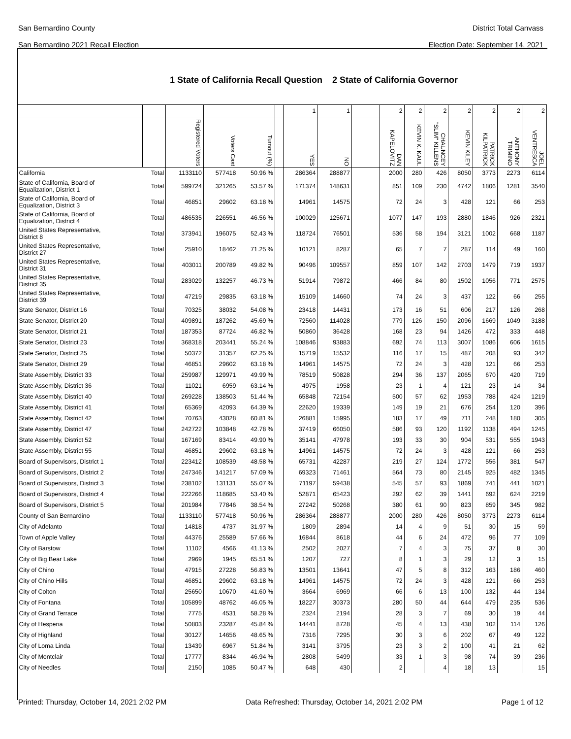San Bernardino County
San Bernardino 2021 Recall Election
District Total Canvass
Election Date: September 14, 2021
1 State of California Recall Question 2 State of California Governor
| | | | | | | 1 | 1 | | 2 | 2 | 2 | 2 | 2 | 2 | 2 |
| | | Registered Voters | Voters Cast | Turnout (%) | | YES | NO | | DAN KAPELOVITZ | KEVIN K. KAUL | CHAUNCEY "SLIM" KILLENS | KEVIN KILEY | PATRICK KILPATRICK | ANTHONY TRIMINO | JOEL VENTRESCA |
| California | Total | 1133110 | 577418 | 50.96 % | | 286364 | 288877 | | 2000 | 280 | 426 | 8050 | 3773 | 2273 | 6114 |
| State of California, Board of Equalization, District 1 | Total | 599724 | 321265 | 53.57 % | | 171374 | 148631 | | 851 | 109 | 230 | 4742 | 1806 | 1281 | 3540 |
| State of California, Board of Equalization, District 3 | Total | 46851 | 29602 | 63.18 % | | 14961 | 14575 | | 72 | 24 | 3 | 428 | 121 | 66 | 253 |
| State of California, Board of Equalization, District 4 | Total | 486535 | 226551 | 46.56 % | | 100029 | 125671 | | 1077 | 147 | 193 | 2880 | 1846 | 926 | 2321 |
| United States Representative, District 8 | Total | 373941 | 196075 | 52.43 % | | 118724 | 76501 | | 536 | 58 | 194 | 3121 | 1002 | 668 | 1187 |
| United States Representative, District 27 | Total | 25910 | 18462 | 71.25 % | | 10121 | 8287 | | 65 | 7 | 7 | 287 | 114 | 49 | 160 |
| United States Representative, District 31 | Total | 403011 | 200789 | 49.82 % | | 90496 | 109557 | | 859 | 107 | 142 | 2703 | 1479 | 719 | 1937 |
| United States Representative, District 35 | Total | 283029 | 132257 | 46.73 % | | 51914 | 79872 | | 466 | 84 | 80 | 1502 | 1056 | 771 | 2575 |
| United States Representative, District 39 | Total | 47219 | 29835 | 63.18 % | | 15109 | 14660 | | 74 | 24 | 3 | 437 | 122 | 66 | 255 |
| State Senator, District 16 | Total | 70325 | 38032 | 54.08 % | | 23418 | 14431 | | 173 | 16 | 51 | 606 | 217 | 126 | 268 |
| State Senator, District 20 | Total | 409891 | 187262 | 45.69 % | | 72560 | 114028 | | 779 | 126 | 150 | 2096 | 1669 | 1049 | 3188 |
| State Senator, District 21 | Total | 187353 | 87724 | 46.82 % | | 50860 | 36428 | | 168 | 23 | 94 | 1426 | 472 | 333 | 448 |
| State Senator, District 23 | Total | 368318 | 203441 | 55.24 % | | 108846 | 93883 | | 692 | 74 | 113 | 3007 | 1086 | 606 | 1615 |
| State Senator, District 25 | Total | 50372 | 31357 | 62.25 % | | 15719 | 15532 | | 116 | 17 | 15 | 487 | 208 | 93 | 342 |
| State Senator, District 29 | Total | 46851 | 29602 | 63.18 % | | 14961 | 14575 | | 72 | 24 | 3 | 428 | 121 | 66 | 253 |
| State Assembly, District 33 | Total | 259987 | 129971 | 49.99 % | | 78519 | 50828 | | 294 | 36 | 137 | 2065 | 670 | 420 | 719 |
| State Assembly, District 36 | Total | 11021 | 6959 | 63.14 % | | 4975 | 1958 | | 23 | 1 | 4 | 121 | 23 | 14 | 34 |
| State Assembly, District 40 | Total | 269228 | 138503 | 51.44 % | | 65848 | 72154 | | 500 | 57 | 62 | 1953 | 788 | 424 | 1219 |
| State Assembly, District 41 | Total | 65369 | 42093 | 64.39 % | | 22620 | 19339 | | 149 | 19 | 21 | 676 | 254 | 120 | 396 |
| State Assembly, District 42 | Total | 70763 | 43028 | 60.81 % | | 26881 | 15995 | | 183 | 17 | 49 | 711 | 248 | 180 | 305 |
| State Assembly, District 47 | Total | 242722 | 103848 | 42.78 % | | 37419 | 66050 | | 586 | 93 | 120 | 1192 | 1138 | 494 | 1245 |
| State Assembly, District 52 | Total | 167169 | 83414 | 49.90 % | | 35141 | 47978 | | 193 | 33 | 30 | 904 | 531 | 555 | 1943 |
| State Assembly, District 55 | Total | 46851 | 29602 | 63.18 % | | 14961 | 14575 | | 72 | 24 | 3 | 428 | 121 | 66 | 253 |
| Board of Supervisors, District 1 | Total | 223412 | 108539 | 48.58 % | | 65731 | 42287 | | 219 | 27 | 124 | 1772 | 556 | 381 | 547 |
| Board of Supervisors, District 2 | Total | 247346 | 141217 | 57.09 % | | 69323 | 71461 | | 564 | 73 | 80 | 2145 | 925 | 482 | 1345 |
| Board of Supervisors, District 3 | Total | 238102 | 131131 | 55.07 % | | 71197 | 59438 | | 545 | 57 | 93 | 1869 | 741 | 441 | 1021 |
| Board of Supervisors, District 4 | Total | 222266 | 118685 | 53.40 % | | 52871 | 65423 | | 292 | 62 | 39 | 1441 | 692 | 624 | 2219 |
| Board of Supervisors, District 5 | Total | 201984 | 77846 | 38.54 % | | 27242 | 50268 | | 380 | 61 | 90 | 823 | 859 | 345 | 982 |
| County of San Bernardino | Total | 1133110 | 577418 | 50.96 % | | 286364 | 288877 | | 2000 | 280 | 426 | 8050 | 3773 | 2273 | 6114 |
| City of Adelanto | Total | 14818 | 4737 | 31.97 % | | 1809 | 2894 | | 14 | 4 | 9 | 51 | 30 | 15 | 59 |
| Town of Apple Valley | Total | 44376 | 25589 | 57.66 % | | 16844 | 8618 | | 44 | 6 | 24 | 472 | 96 | 77 | 109 |
| City of Barstow | Total | 11102 | 4566 | 41.13 % | | 2502 | 2027 | | 7 | 4 | 3 | 75 | 37 | 8 | 30 |
| City of Big Bear Lake | Total | 2969 | 1945 | 65.51 % | | 1207 | 727 | | 8 | 1 | 3 | 29 | 12 | 3 | 15 |
| City of Chino | Total | 47915 | 27228 | 56.83 % | | 13501 | 13641 | | 47 | 5 | 8 | 312 | 163 | 186 | 460 |
| City of Chino Hills | Total | 46851 | 29602 | 63.18 % | | 14961 | 14575 | | 72 | 24 | 3 | 428 | 121 | 66 | 253 |
| City of Colton | Total | 25650 | 10670 | 41.60 % | | 3664 | 6969 | | 66 | 6 | 13 | 100 | 132 | 44 | 134 |
| City of Fontana | Total | 105899 | 48762 | 46.05 % | | 18227 | 30373 | | 280 | 50 | 44 | 644 | 479 | 235 | 536 |
| City of Grand Terrace | Total | 7775 | 4531 | 58.28 % | | 2324 | 2194 | | 28 | 3 | 7 | 69 | 30 | 19 | 44 |
| City of Hesperia | Total | 50803 | 23287 | 45.84 % | | 14441 | 8728 | | 45 | 4 | 13 | 438 | 102 | 114 | 126 |
| City of Highland | Total | 30127 | 14656 | 48.65 % | | 7316 | 7295 | | 30 | 3 | 6 | 202 | 67 | 49 | 122 |
| City of Loma Linda | Total | 13439 | 6967 | 51.84 % | | 3141 | 3795 | | 23 | 3 | 2 | 100 | 41 | 21 | 62 |
| City of Montclair | Total | 17777 | 8344 | 46.94 % | | 2808 | 5499 | | 33 | 1 | 3 | 98 | 74 | 39 | 236 |
| City of Needles | Total | 2150 | 1085 | 50.47 % | | 648 | 430 | | 2 | | 4 | 18 | 13 | | 15 |
Printed: Thursday, October 14, 2021 2:02 PM Data Refreshed: Thursday, October 14, 2021 2:02 PM Page 1 of 12